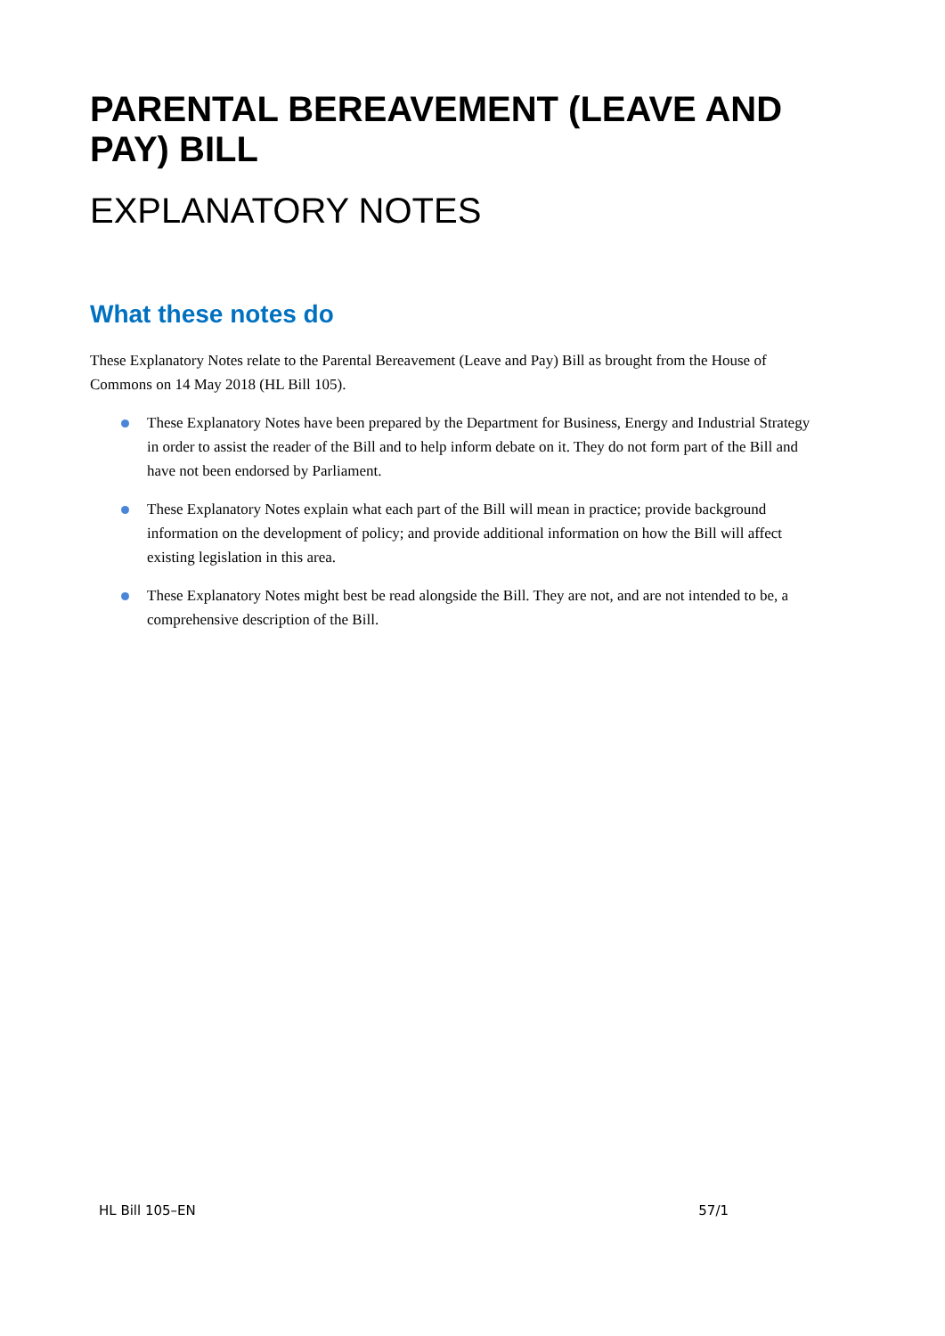PARENTAL BEREAVEMENT (LEAVE AND PAY) BILL
EXPLANATORY NOTES
What these notes do
These Explanatory Notes relate to the Parental Bereavement (Leave and Pay) Bill as brought from the House of Commons on 14 May 2018 (HL Bill 105).
These Explanatory Notes have been prepared by the Department for Business, Energy and Industrial Strategy in order to assist the reader of the Bill and to help inform debate on it. They do not form part of the Bill and have not been endorsed by Parliament.
These Explanatory Notes explain what each part of the Bill will mean in practice; provide background information on the development of policy; and provide additional information on how the Bill will affect existing legislation in this area.
These Explanatory Notes might best be read alongside the Bill. They are not, and are not intended to be, a comprehensive description of the Bill.
HL Bill 105–EN 57/1